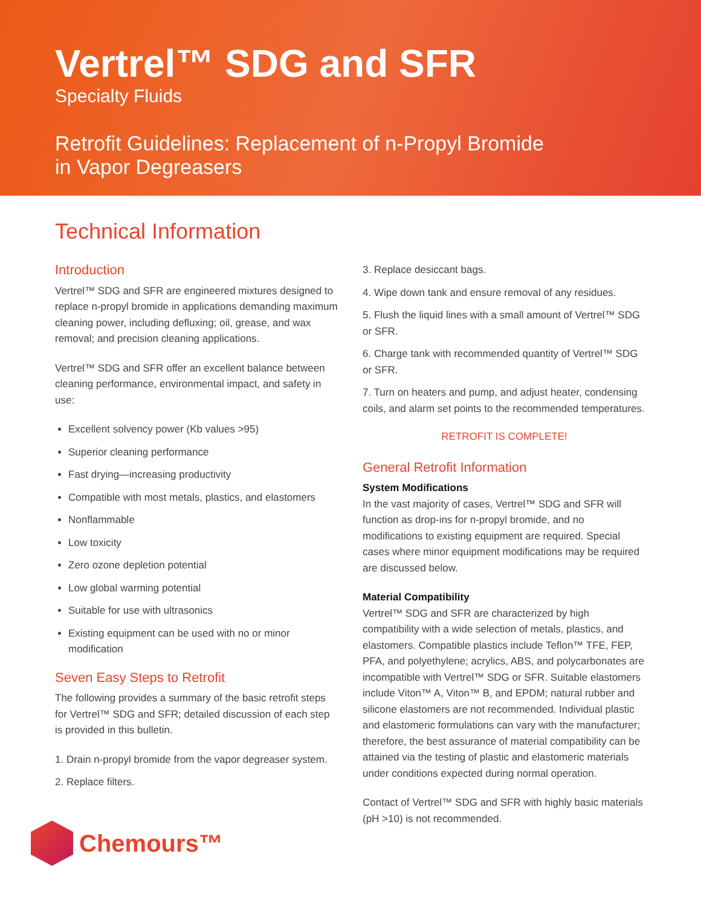Vertrel™ SDG and SFR
Specialty Fluids
Retrofit Guidelines: Replacement of n-Propyl Bromide
in Vapor Degreasers
Technical Information
Introduction
Vertrel™ SDG and SFR are engineered mixtures designed to replace n-propyl bromide in applications demanding maximum cleaning power, including defluxing; oil, grease, and wax removal; and precision cleaning applications.
Vertrel™ SDG and SFR offer an excellent balance between cleaning performance, environmental impact, and safety in use:
Excellent solvency power (Kb values >95)
Superior cleaning performance
Fast drying—increasing productivity
Compatible with most metals, plastics, and elastomers
Nonflammable
Low toxicity
Zero ozone depletion potential
Low global warming potential
Suitable for use with ultrasonics
Existing equipment can be used with no or minor modification
Seven Easy Steps to Retrofit
The following provides a summary of the basic retrofit steps for Vertrel™ SDG and SFR; detailed discussion of each step is provided in this bulletin.
1. Drain n-propyl bromide from the vapor degreaser system.
2. Replace filters.
Chemours™
3. Replace desiccant bags.
4. Wipe down tank and ensure removal of any residues.
5. Flush the liquid lines with a small amount of Vertrel™ SDG or SFR.
6. Charge tank with recommended quantity of Vertrel™ SDG or SFR.
7. Turn on heaters and pump, and adjust heater, condensing coils, and alarm set points to the recommended temperatures.
RETROFIT IS COMPLETE!
General Retrofit Information
System Modifications
In the vast majority of cases, Vertrel™ SDG and SFR will function as drop-ins for n-propyl bromide, and no modifications to existing equipment are required. Special cases where minor equipment modifications may be required are discussed below.
Material Compatibility
Vertrel™ SDG and SFR are characterized by high compatibility with a wide selection of metals, plastics, and elastomers. Compatible plastics include Teflon™ TFE, FEP, PFA, and polyethylene; acrylics, ABS, and polycarbonates are incompatible with Vertrel™ SDG or SFR. Suitable elastomers include Viton™ A, Viton™ B, and EPDM; natural rubber and silicone elastomers are not recommended. Individual plastic and elastomeric formulations can vary with the manufacturer; therefore, the best assurance of material compatibility can be attained via the testing of plastic and elastomeric materials under conditions expected during normal operation.
Contact of Vertrel™ SDG and SFR with highly basic materials (pH >10) is not recommended.